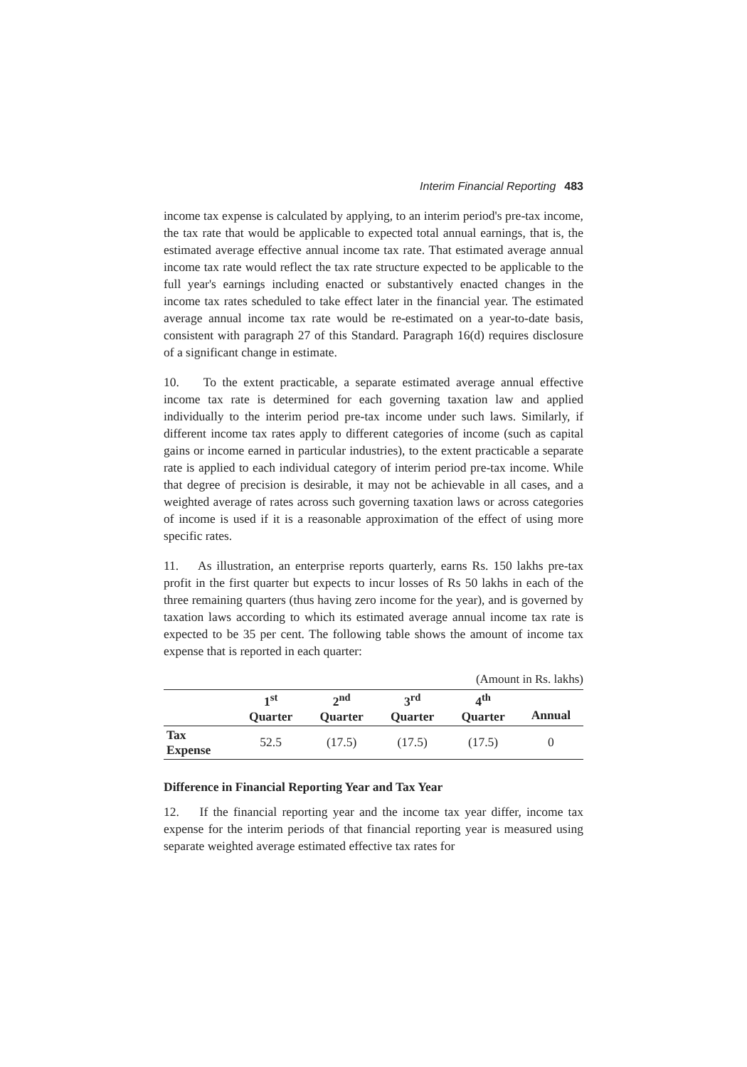Interim Financial Reporting 483
income tax expense is calculated by applying, to an interim period's pre-tax income, the tax rate that would be applicable to expected total annual earnings, that is, the estimated average effective annual income tax rate. That estimated average annual income tax rate would reflect the tax rate structure expected to be applicable to the full year's earnings including enacted or substantively enacted changes in the income tax rates scheduled to take effect later in the financial year. The estimated average annual income tax rate would be re-estimated on a year-to-date basis, consistent with paragraph 27 of this Standard. Paragraph 16(d) requires disclosure of a significant change in estimate.
10. To the extent practicable, a separate estimated average annual effective income tax rate is determined for each governing taxation law and applied individually to the interim period pre-tax income under such laws. Similarly, if different income tax rates apply to different categories of income (such as capital gains or income earned in particular industries), to the extent practicable a separate rate is applied to each individual category of interim period pre-tax income. While that degree of precision is desirable, it may not be achievable in all cases, and a weighted average of rates across such governing taxation laws or across categories of income is used if it is a reasonable approximation of the effect of using more specific rates.
11. As illustration, an enterprise reports quarterly, earns Rs. 150 lakhs pre-tax profit in the first quarter but expects to incur losses of Rs 50 lakhs in each of the three remaining quarters (thus having zero income for the year), and is governed by taxation laws according to which its estimated average annual income tax rate is expected to be 35 per cent. The following table shows the amount of income tax expense that is reported in each quarter:
(Amount in Rs. lakhs)
| | 1<sup>st</sup> Quarter | 2<sup>nd</sup> Quarter | 3<sup>rd</sup> Quarter | 4<sup>th</sup> Quarter | Annual |
| --- | --- | --- | --- | --- | --- |
| Tax Expense | 52.5 | (17.5) | (17.5) | (17.5) | 0 |
Difference in Financial Reporting Year and Tax Year
12. If the financial reporting year and the income tax year differ, income tax expense for the interim periods of that financial reporting year is measured using separate weighted average estimated effective tax rates for